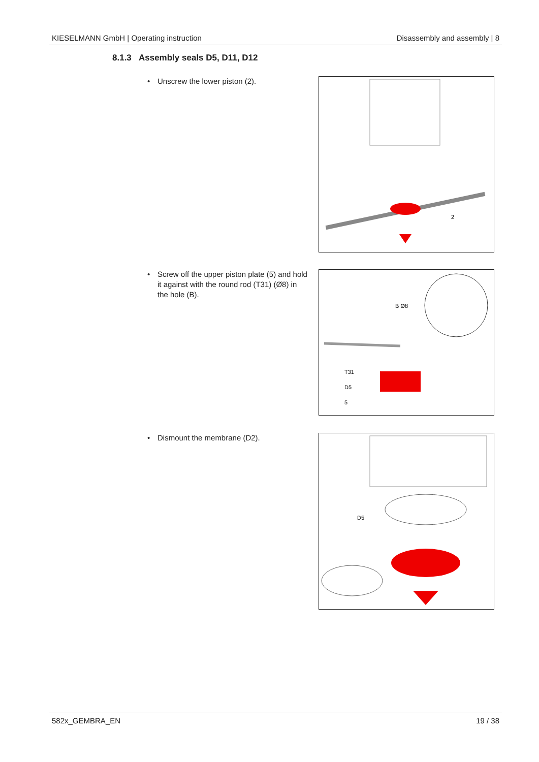KIESELMANN GmbH | Operating instruction Disassembly and assembly | 8
8.1.3 Assembly seals D5, D11, D12
• Unscrew the lower piston (2).
2
• Screw off the upper piston plate (5) and hold
it against with the round rod (T31) (Ø8) in
the hole (B).
B Ø8
T31
D5
5
• Dismount the membrane (D2).
D5
582x_GEMBRA_EN 19 / 38